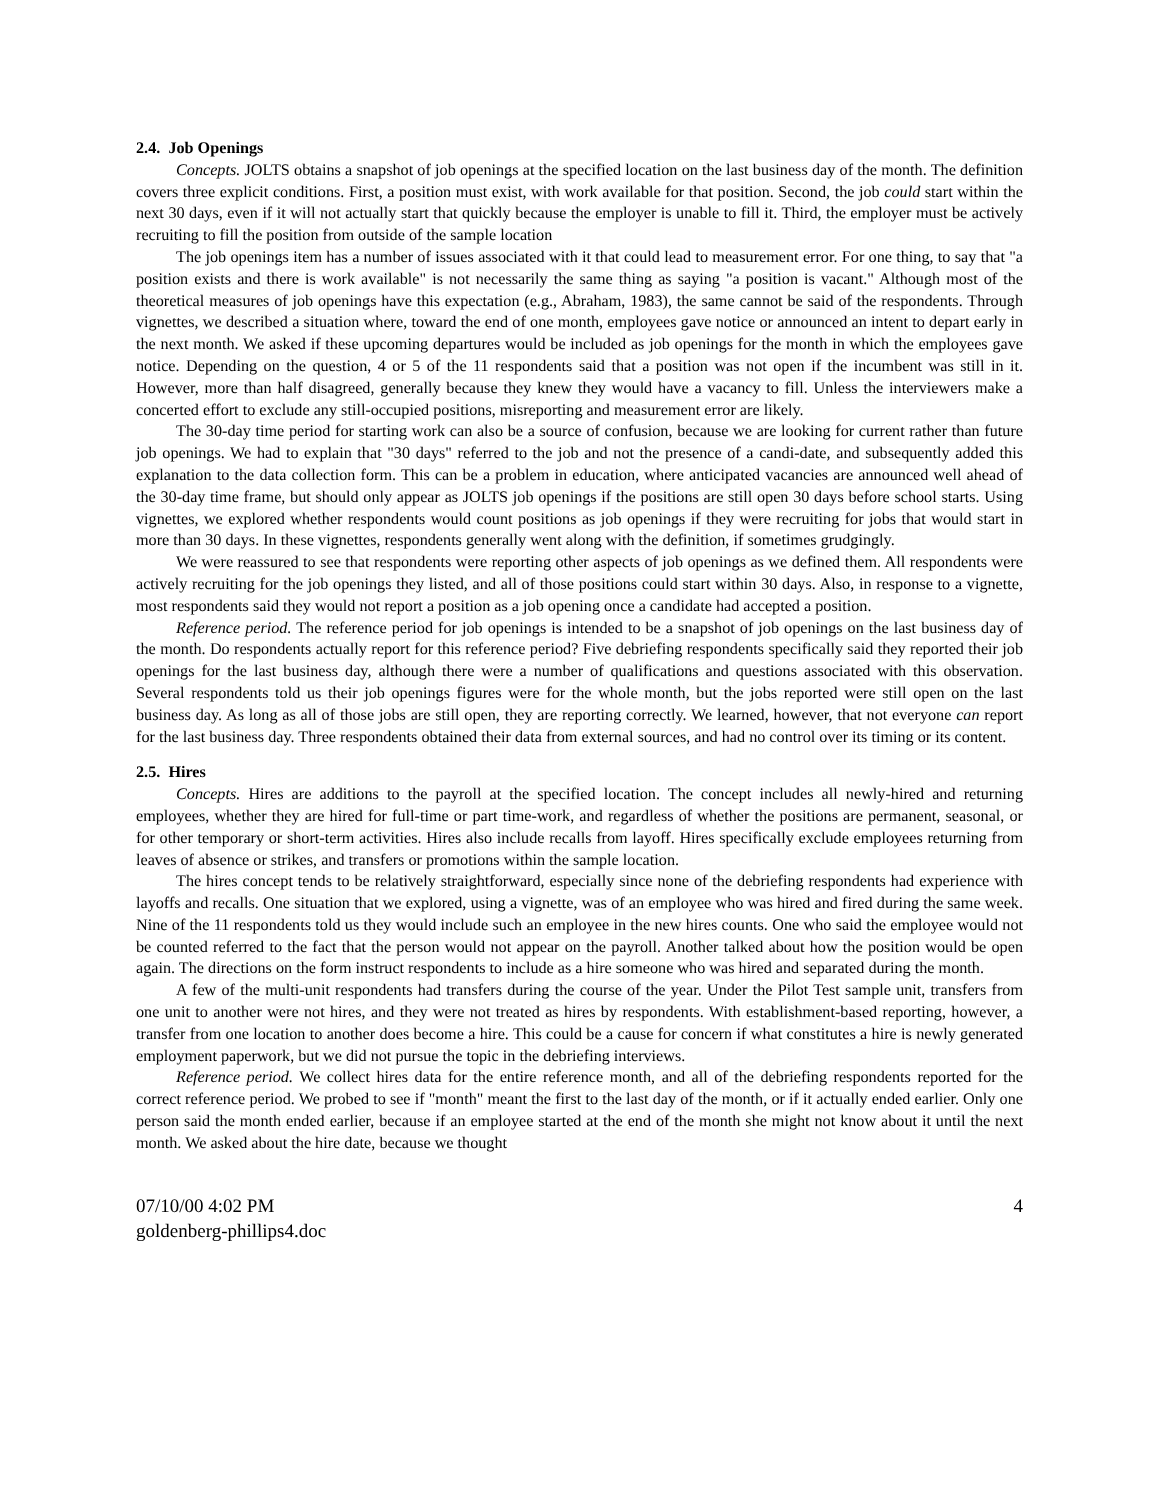2.4. Job Openings
Concepts. JOLTS obtains a snapshot of job openings at the specified location on the last business day of the month. The definition covers three explicit conditions. First, a position must exist, with work available for that position. Second, the job could start within the next 30 days, even if it will not actually start that quickly because the employer is unable to fill it. Third, the employer must be actively recruiting to fill the position from outside of the sample location
The job openings item has a number of issues associated with it that could lead to measurement error. For one thing, to say that "a position exists and there is work available" is not necessarily the same thing as saying "a position is vacant." Although most of the theoretical measures of job openings have this expectation (e.g., Abraham, 1983), the same cannot be said of the respondents. Through vignettes, we described a situation where, toward the end of one month, employees gave notice or announced an intent to depart early in the next month. We asked if these upcoming departures would be included as job openings for the month in which the employees gave notice. Depending on the question, 4 or 5 of the 11 respondents said that a position was not open if the incumbent was still in it. However, more than half disagreed, generally because they knew they would have a vacancy to fill. Unless the interviewers make a concerted effort to exclude any still-occupied positions, misreporting and measurement error are likely.
The 30-day time period for starting work can also be a source of confusion, because we are looking for current rather than future job openings. We had to explain that "30 days" referred to the job and not the presence of a candi-date, and subsequently added this explanation to the data collection form. This can be a problem in education, where anticipated vacancies are announced well ahead of the 30-day time frame, but should only appear as JOLTS job openings if the positions are still open 30 days before school starts. Using vignettes, we explored whether respondents would count positions as job openings if they were recruiting for jobs that would start in more than 30 days. In these vignettes, respondents generally went along with the definition, if sometimes grudgingly.
We were reassured to see that respondents were reporting other aspects of job openings as we defined them. All respondents were actively recruiting for the job openings they listed, and all of those positions could start within 30 days. Also, in response to a vignette, most respondents said they would not report a position as a job opening once a candidate had accepted a position.
Reference period. The reference period for job openings is intended to be a snapshot of job openings on the last business day of the month. Do respondents actually report for this reference period? Five debriefing respondents specifically said they reported their job openings for the last business day, although there were a number of qualifications and questions associated with this observation. Several respondents told us their job openings figures were for the whole month, but the jobs reported were still open on the last business day. As long as all of those jobs are still open, they are reporting correctly. We learned, however, that not everyone can report for the last business day. Three respondents obtained their data from external sources, and had no control over its timing or its content.
2.5. Hires
Concepts. Hires are additions to the payroll at the specified location. The concept includes all newly-hired and returning employees, whether they are hired for full-time or part time-work, and regardless of whether the positions are permanent, seasonal, or for other temporary or short-term activities. Hires also include recalls from layoff. Hires specifically exclude employees returning from leaves of absence or strikes, and transfers or promotions within the sample location.
The hires concept tends to be relatively straightforward, especially since none of the debriefing respondents had experience with layoffs and recalls. One situation that we explored, using a vignette, was of an employee who was hired and fired during the same week. Nine of the 11 respondents told us they would include such an employee in the new hires counts. One who said the employee would not be counted referred to the fact that the person would not appear on the payroll. Another talked about how the position would be open again. The directions on the form instruct respondents to include as a hire someone who was hired and separated during the month.
A few of the multi-unit respondents had transfers during the course of the year. Under the Pilot Test sample unit, transfers from one unit to another were not hires, and they were not treated as hires by respondents. With establishment-based reporting, however, a transfer from one location to another does become a hire. This could be a cause for concern if what constitutes a hire is newly generated employment paperwork, but we did not pursue the topic in the debriefing interviews.
Reference period. We collect hires data for the entire reference month, and all of the debriefing respondents reported for the correct reference period. We probed to see if "month" meant the first to the last day of the month, or if it actually ended earlier. Only one person said the month ended earlier, because if an employee started at the end of the month she might not know about it until the next month. We asked about the hire date, because we thought
07/10/00 4:02 PM
goldenberg-phillips4.doc
4